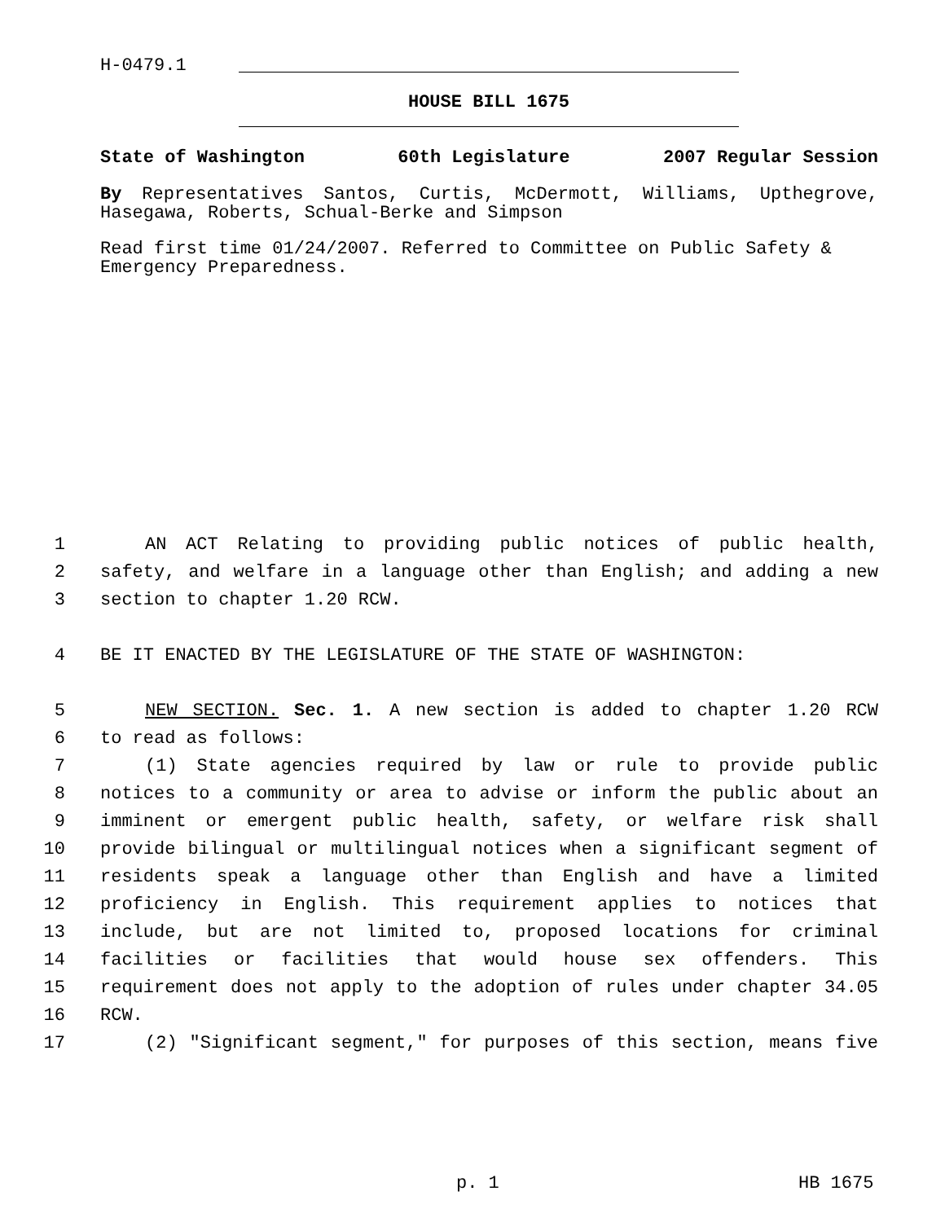H-0479.1
HOUSE BILL 1675
State of Washington 60th Legislature 2007 Regular Session
By Representatives Santos, Curtis, McDermott, Williams, Upthegrove, Hasegawa, Roberts, Schual-Berke and Simpson
Read first time 01/24/2007. Referred to Committee on Public Safety & Emergency Preparedness.
1 AN ACT Relating to providing public notices of public health,
2 safety, and welfare in a language other than English; and adding a new
3 section to chapter 1.20 RCW.
4 BE IT ENACTED BY THE LEGISLATURE OF THE STATE OF WASHINGTON:
5 NEW SECTION. Sec. 1. A new section is added to chapter 1.20 RCW
6 to read as follows:
7 (1) State agencies required by law or rule to provide public
8 notices to a community or area to advise or inform the public about an
9 imminent or emergent public health, safety, or welfare risk shall
10 provide bilingual or multilingual notices when a significant segment of
11 residents speak a language other than English and have a limited
12 proficiency in English. This requirement applies to notices that
13 include, but are not limited to, proposed locations for criminal
14 facilities or facilities that would house sex offenders. This
15 requirement does not apply to the adoption of rules under chapter 34.05
16 RCW.
17 (2) "Significant segment," for purposes of this section, means five
p. 1 HB 1675